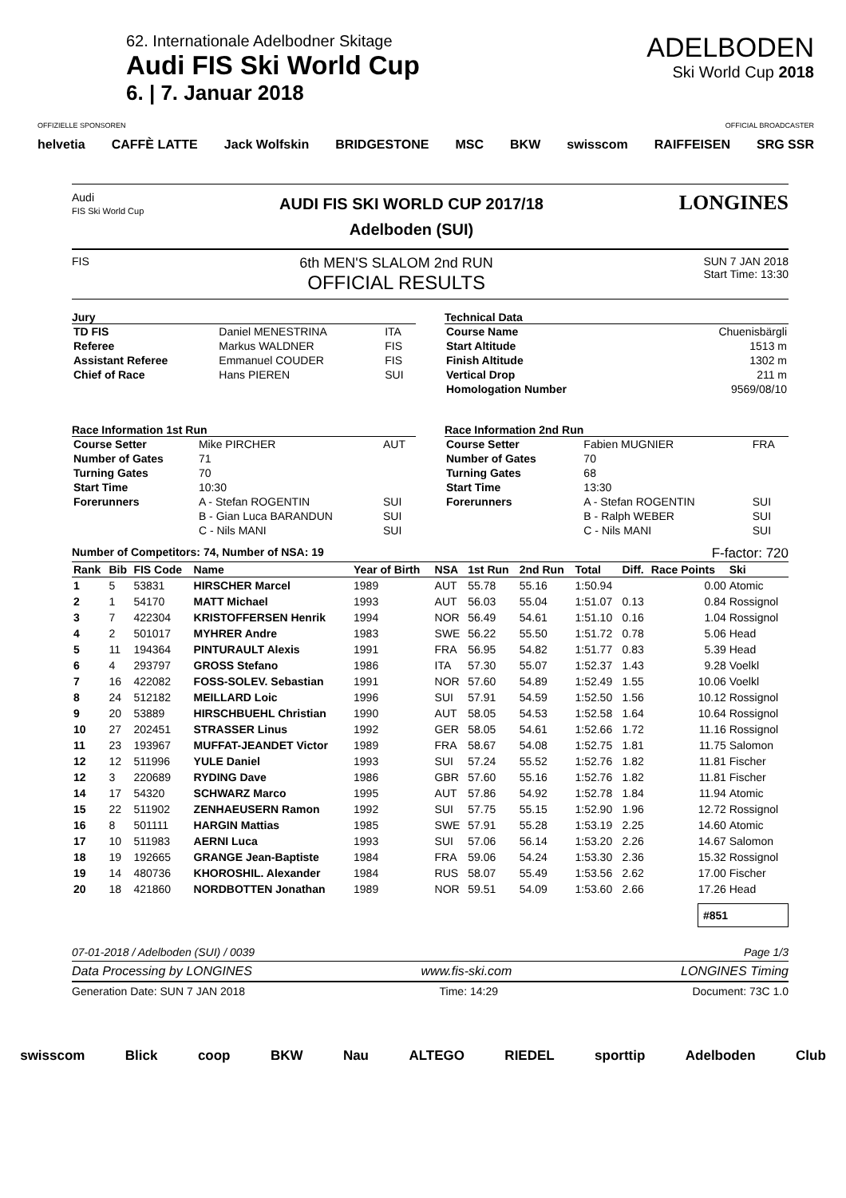62. Internationale Adelbodner Skitage
Audi FIS Ski World Cup
6. | 7. Januar 2018
ADELBODEN
Ski World Cup 2018
OFFIZIELLE SPONSOREN OFFICIAL BROADCASTER
helvetia CAFFÈ LATTE Jack Wolfskin BRIDGESTONE MSC BKW swisscom RAIFFEISEN SRG SSR
Audi
FIS Ski World Cup
AUDI FIS SKI WORLD CUP 2017/18
Adelboden (SUI)
LONGINES
FIS
6th MEN'S SLALOM 2nd RUN
OFFICIAL RESULTS
SUN 7 JAN 2018
Start Time: 13:30
Jury
| TD FIS | Daniel MENESTRINA | ITA |
| Referee | Markus WALDNER | FIS |
| Assistant Referee | Emmanuel COUDER | FIS |
| Chief of Race | Hans PIEREN | SUI |
Technical Data
| Course Name | Chuenisbärgli |
| Start Altitude | 1513 m |
| Finish Altitude | 1302 m |
| Vertical Drop | 211 m |
| Homologation Number | 9569/08/10 |
Race Information 1st Run
| Course Setter | Mike PIRCHER | AUT |
| Number of Gates | 71 | |
| Turning Gates | 70 | |
| Start Time | 10:30 | |
| Forerunners | A - Stefan ROGENTIN | SUI |
| | B - Gian Luca BARANDUN | SUI |
| | C - Nils MANI | SUI |
Race Information 2nd Run
| Course Setter | Fabien MUGNIER | FRA |
| Number of Gates | 70 | |
| Turning Gates | 68 | |
| Start Time | 13:30 | |
| Forerunners | A - Stefan ROGENTIN | SUI |
| | B - Ralph WEBER | SUI |
| | C - Nils MANI | SUI |
Number of Competitors: 74, Number of NSA: 19 F-factor: 720
| Rank | Bib | FIS Code | Name | Year of Birth | NSA | 1st Run | 2nd Run | Total | Diff. | Race Points | Ski |
| --- | --- | --- | --- | --- | --- | --- | --- | --- | --- | --- | --- |
| 1 | 5 | 53831 | HIRSCHER Marcel | 1989 | AUT | 55.78 | 55.16 | 1:50.94 | | 0.00 | Atomic |
| 2 | 1 | 54170 | MATT Michael | 1993 | AUT | 56.03 | 55.04 | 1:51.07 | 0.13 | 0.84 | Rossignol |
| 3 | 7 | 422304 | KRISTOFFERSEN Henrik | 1994 | NOR | 56.49 | 54.61 | 1:51.10 | 0.16 | 1.04 | Rossignol |
| 4 | 2 | 501017 | MYHRER Andre | 1983 | SWE | 56.22 | 55.50 | 1:51.72 | 0.78 | 5.06 | Head |
| 5 | 11 | 194364 | PINTURAULT Alexis | 1991 | FRA | 56.95 | 54.82 | 1:51.77 | 0.83 | 5.39 | Head |
| 6 | 4 | 293797 | GROSS Stefano | 1986 | ITA | 57.30 | 55.07 | 1:52.37 | 1.43 | 9.28 | Voelkl |
| 7 | 16 | 422082 | FOSS-SOLEV. Sebastian | 1991 | NOR | 57.60 | 54.89 | 1:52.49 | 1.55 | 10.06 | Voelkl |
| 8 | 24 | 512182 | MEILLARD Loic | 1996 | SUI | 57.91 | 54.59 | 1:52.50 | 1.56 | 10.12 | Rossignol |
| 9 | 20 | 53889 | HIRSCHBUEHL Christian | 1990 | AUT | 58.05 | 54.53 | 1:52.58 | 1.64 | 10.64 | Rossignol |
| 10 | 27 | 202451 | STRASSER Linus | 1992 | GER | 58.05 | 54.61 | 1:52.66 | 1.72 | 11.16 | Rossignol |
| 11 | 23 | 193967 | MUFFAT-JEANDET Victor | 1989 | FRA | 58.67 | 54.08 | 1:52.75 | 1.81 | 11.75 | Salomon |
| 12 | 12 | 511996 | YULE Daniel | 1993 | SUI | 57.24 | 55.52 | 1:52.76 | 1.82 | 11.81 | Fischer |
| 12 | 3 | 220689 | RYDING Dave | 1986 | GBR | 57.60 | 55.16 | 1:52.76 | 1.82 | 11.81 | Fischer |
| 14 | 17 | 54320 | SCHWARZ Marco | 1995 | AUT | 57.86 | 54.92 | 1:52.78 | 1.84 | 11.94 | Atomic |
| 15 | 22 | 511902 | ZENHAEUSERN Ramon | 1992 | SUI | 57.75 | 55.15 | 1:52.90 | 1.96 | 12.72 | Rossignol |
| 16 | 8 | 501111 | HARGIN Mattias | 1985 | SWE | 57.91 | 55.28 | 1:53.19 | 2.25 | 14.60 | Atomic |
| 17 | 10 | 511983 | AERNI Luca | 1993 | SUI | 57.06 | 56.14 | 1:53.20 | 2.26 | 14.67 | Salomon |
| 18 | 19 | 192665 | GRANGE Jean-Baptiste | 1984 | FRA | 59.06 | 54.24 | 1:53.30 | 2.36 | 15.32 | Rossignol |
| 19 | 14 | 480736 | KHOROSHIL. Alexander | 1984 | RUS | 58.07 | 55.49 | 1:53.56 | 2.62 | 17.00 | Fischer |
| 20 | 18 | 421860 | NORDBOTTEN Jonathan | 1989 | NOR | 59.51 | 54.09 | 1:53.60 | 2.66 | 17.26 | Head |
#851
07-01-2018 / Adelboden (SUI) / 0039 Page 1/3
Data Processing by LONGINES www.fis-ski.com LONGINES Timing
Generation Date: SUN 7 JAN 2018 Time: 14:29 Document: 73C 1.0
swisscom Blick coop BKW Nau ALTEGO RIEDEL sporttip Adelboden Club